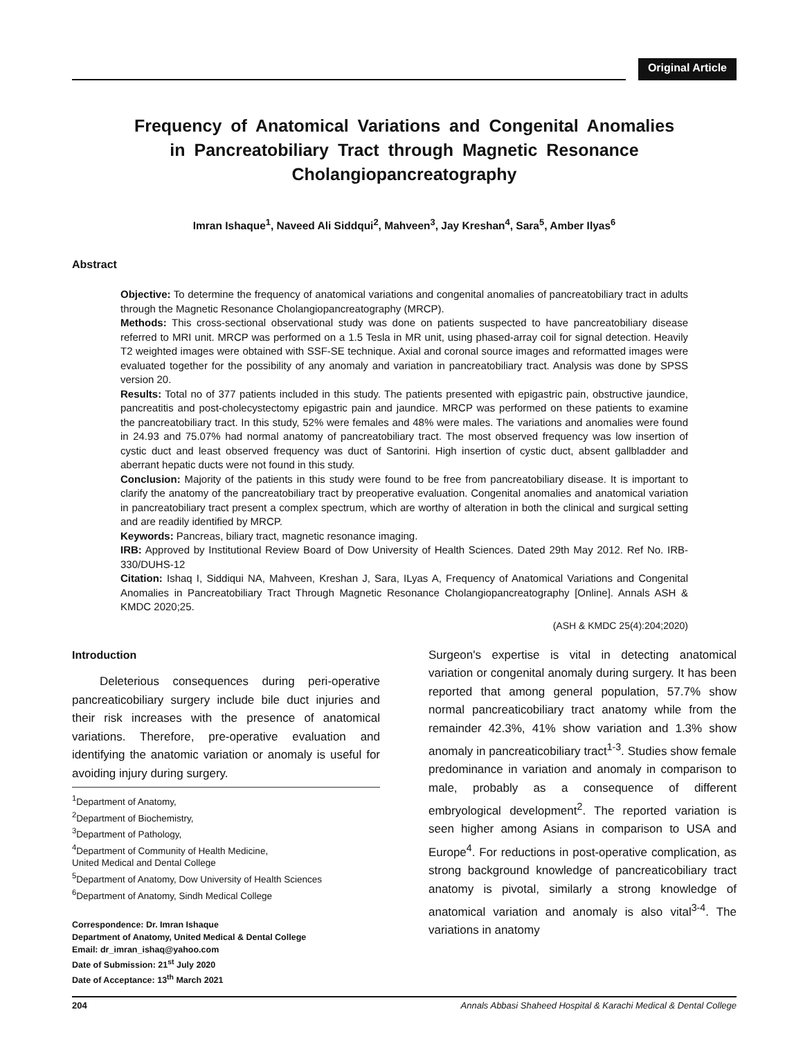Original Article
Frequency of Anatomical Variations and Congenital Anomalies in Pancreatobiliary Tract through Magnetic Resonance Cholangiopancreatography
Imran Ishaque<sup>1</sup>, Naveed Ali Siddqui<sup>2</sup>, Mahveen<sup>3</sup>, Jay Kreshan<sup>4</sup>, Sara<sup>5</sup>, Amber Ilyas<sup>6</sup>
Abstract
Objective: To determine the frequency of anatomical variations and congenital anomalies of pancreatobiliary tract in adults through the Magnetic Resonance Cholangiopancreatography (MRCP).
Methods: This cross-sectional observational study was done on patients suspected to have pancreatobiliary disease referred to MRI unit. MRCP was performed on a 1.5 Tesla in MR unit, using phased-array coil for signal detection. Heavily T2 weighted images were obtained with SSF-SE technique. Axial and coronal source images and reformatted images were evaluated together for the possibility of any anomaly and variation in pancreatobiliary tract. Analysis was done by SPSS version 20.
Results: Total no of 377 patients included in this study. The patients presented with epigastric pain, obstructive jaundice, pancreatitis and post-cholecystectomy epigastric pain and jaundice. MRCP was performed on these patients to examine the pancreatobiliary tract. In this study, 52% were females and 48% were males. The variations and anomalies were found in 24.93 and 75.07% had normal anatomy of pancreatobiliary tract. The most observed frequency was low insertion of cystic duct and least observed frequency was duct of Santorini. High insertion of cystic duct, absent gallbladder and aberrant hepatic ducts were not found in this study.
Conclusion: Majority of the patients in this study were found to be free from pancreatobiliary disease. It is important to clarify the anatomy of the pancreatobiliary tract by preoperative evaluation. Congenital anomalies and anatomical variation in pancreatobiliary tract present a complex spectrum, which are worthy of alteration in both the clinical and surgical setting and are readily identified by MRCP.
Keywords: Pancreas, biliary tract, magnetic resonance imaging.
IRB: Approved by Institutional Review Board of Dow University of Health Sciences. Dated 29th May 2012. Ref No. IRB-330/DUHS-12
Citation: Ishaq I, Siddiqui NA, Mahveen, Kreshan J, Sara, ILyas A, Frequency of Anatomical Variations and Congenital Anomalies in Pancreatobiliary Tract Through Magnetic Resonance Cholangiopancreatography [Online]. Annals ASH & KMDC 2020;25.
(ASH & KMDC 25(4):204;2020)
Introduction
Deleterious consequences during peri-operative pancreaticobiliary surgery include bile duct injuries and their risk increases with the presence of anatomical variations. Therefore, pre-operative evaluation and identifying the anatomic variation or anomaly is useful for avoiding injury during surgery.
<sup>1</sup> Department of Anatomy,
<sup>2</sup> Department of Biochemistry,
<sup>3</sup> Department of Pathology,
<sup>4</sup> Department of Community of Health Medicine,
United Medical and Dental College
<sup>5</sup> Department of Anatomy, Dow University of Health Sciences
<sup>6</sup> Department of Anatomy, Sindh Medical College
Correspondence: Dr. Imran Ishaque
Department of Anatomy, United Medical & Dental College
Email: dr_imran_ishaq@yahoo.com
Date of Submission: 21<sup>st</sup> July 2020
Date of Acceptance: 13<sup>th</sup> March 2021
Surgeon's expertise is vital in detecting anatomical variation or congenital anomaly during surgery. It has been reported that among general population, 57.7% show normal pancreaticobiliary tract anatomy while from the remainder 42.3%, 41% show variation and 1.3% show anomaly in pancreaticobiliary tract<sup>1-3</sup>. Studies show female predominance in variation and anomaly in comparison to male, probably as a consequence of different embryological development<sup>2</sup>. The reported variation is seen higher among Asians in comparison to USA and Europe<sup>4</sup>. For reductions in post-operative complication, as strong background knowledge of pancreaticobiliary tract anatomy is pivotal, similarly a strong knowledge of anatomical variation and anomaly is also vital<sup>3-4</sup>. The variations in anatomy
204 Annals Abbasi Shaheed Hospital & Karachi Medical & Dental College